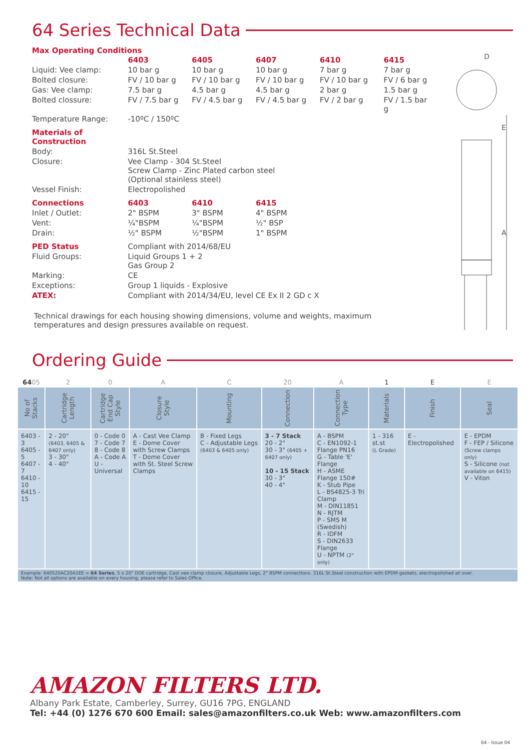64 Series Technical Data
Max Operating Conditions
| | 6403 | 6405 | 6407 | 6410 | 6415 |
| Liquid: Vee clamp: | 10 bar g | 10 bar g | 10 bar g | 7 bar g | 7 bar g |
| Bolted closure: | FV / 10 bar g | FV / 10 bar g | FV / 10 bar g | FV / 10 bar g | FV / 6 bar g |
| Gas: Vee clamp: | 7.5 bar g | 4.5 bar g | 4.5 bar g | 2 bar g | 1.5 bar g |
| Bolted clossure: | FV / 7.5 bar g | FV / 4.5 bar g | FV / 4.5 bar g | FV / 2 bar g | FV / 1.5 bar g |
| Temperature Range: | -10ºC / 150ºC | | | | |
| Materials of Construction | | | | | |
| Body: | 316L St.Steel | | | | |
| Closure: | Vee Clamp - 304 St.Steel Screw Clamp - Zinc Plated carbon steel (Optional stainless steel) | | | | |
| Vessel Finish: | Electropolished | | | | |
| Connections | 6403 | 6410 | 6415 | | |
| Inlet / Outlet: | 2" BSPM | 3" BSPM | 4" BSPM | | |
| Vent: | ¼"BSPM | ¼"BSPM | ½" BSP | | |
| Drain: | ½" BSPM | ½"BSPM | 1" BSPM | | |
| PED Status | Compliant with 2014/68/EU | | | | |
| Fluid Groups: | Liquid Groups 1 + 2 Gas Group 2 | | | | |
| Marking: | CE | | | | |
| Exceptions: | Group 1 liquids - Explosive | | | | |
| ATEX: | Compliant with 2014/34/EU, level CE Ex II 2 GD c X | | | | |
Technical drawings for each housing showing dimensions, volume and weights, maximum
temperatures and design pressures available on request.
D
E
A
Ordering Guide
| 64 05 | 2 | 0 | A | C | 20 | A | 1 | E | E |
| --- | --- | --- | --- | --- | --- | --- | --- | --- | --- |
| No of Stacks | Cartridge Length | Cartridge End Cap Style | Closure Style | Mounting | Connection | Connection Type | Materials | Finish | Seal |
| 6403 - 3 6405 - 5 6407 - 7 6410 - 10 6415 - 15 | 2 - 20" (6403, 6405 & 6407 only) 3 - 30" 4 - 40" | 0 - Code 0 7 - Code 7 8 - Code 8 A - Code A U - Universal | A - Cast Vee Clamp E - Dome Cover with Screw Clamps T - Dome Cover with St. Steel Screw Clamps | B - Fixed Legs C - Adjustable Legs (6403 & 6405 only) | 3 - 7 Stack 20 - 2" 30 - 3" (6405 + 6407 only) 10 - 15 Stack 30 - 3" 40 - 4" | A - BSPM C - EN1092-1 Flange PN16 G - Table 'E' Flange H - ASME Flange 150# K - Stub Pipe L - BS4825-3 Tri Clamp M - DIN11851 N - RJTM P - SMS M (Swedish) R - IDFM S - DIN2633 Flange U - NPTM (2" only) | 1 - 316 st.st (L Grade) | E - Electropolished | E - EPDM F - FEP / Silicone (Screw clamps only) S - Silicone (not available on 6415) V - Viton |
Example: 640520AC20A1EE = 64 Series, 5 x 20" DOE cartridge, Cast vee clamp closure, Adjustable Legs, 2" BSPM connections. 316L St.Steel construction with EPDM gaskets, electropolished all over.
Note: Not all options are available on every housing, please refer to Sales Office.
AMAZON FILTERS LTD.
Albany Park Estate, Camberley, Surrey, GU16 7PG, ENGLAND
Tel: +44 (0) 1276 670 600 Email: sales@amazonfilters.co.uk Web: www.amazonfilters.com
64 - Issue 04